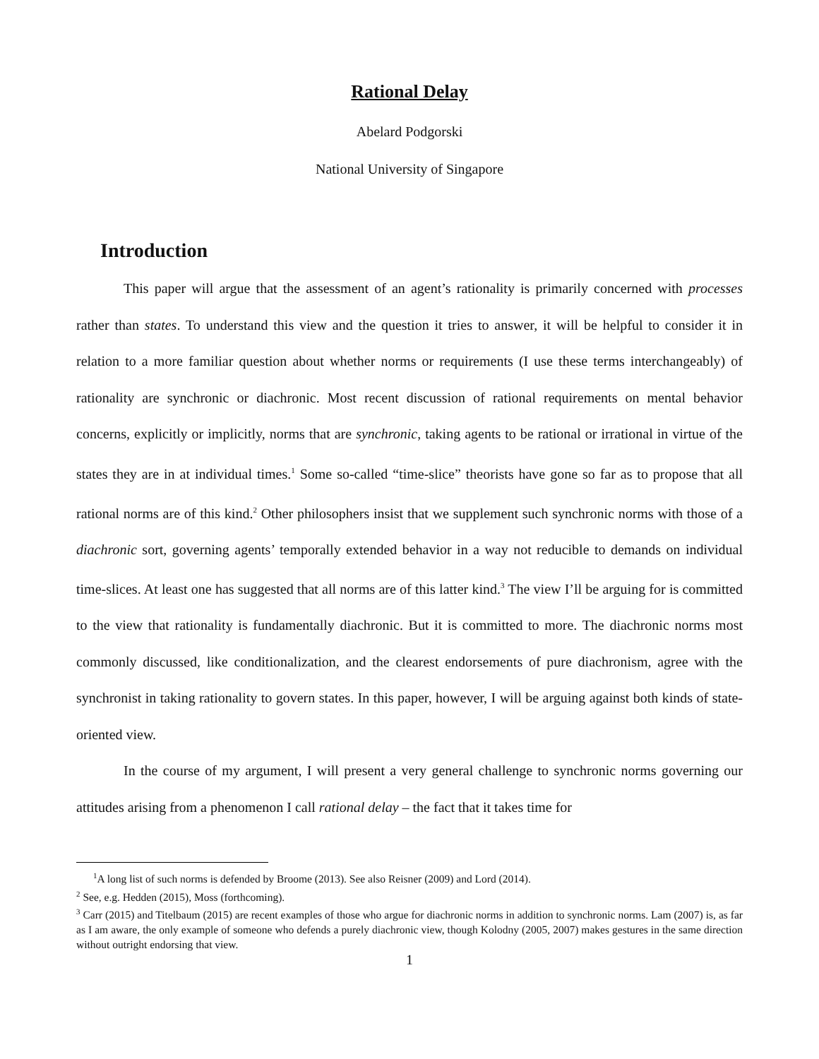Rational Delay
Abelard Podgorski
National University of Singapore
Introduction
This paper will argue that the assessment of an agent’s rationality is primarily concerned with processes rather than states. To understand this view and the question it tries to answer, it will be helpful to consider it in relation to a more familiar question about whether norms or requirements (I use these terms interchangeably) of rationality are synchronic or diachronic. Most recent discussion of rational requirements on mental behavior concerns, explicitly or implicitly, norms that are synchronic, taking agents to be rational or irrational in virtue of the states they are in at individual times.<sup>1</sup> Some so-called “time-slice” theorists have gone so far as to propose that all rational norms are of this kind.<sup>2</sup> Other philosophers insist that we supplement such synchronic norms with those of a diachronic sort, governing agents’ temporally extended behavior in a way not reducible to demands on individual time-slices. At least one has suggested that all norms are of this latter kind.<sup>3</sup> The view I’ll be arguing for is committed to the view that rationality is fundamentally diachronic. But it is committed to more. The diachronic norms most commonly discussed, like conditionalization, and the clearest endorsements of pure diachronism, agree with the synchronist in taking rationality to govern states. In this paper, however, I will be arguing against both kinds of state-oriented view.
In the course of my argument, I will present a very general challenge to synchronic norms governing our attitudes arising from a phenomenon I call rational delay – the fact that it takes time for
<sup>1</sup> A long list of such norms is defended by Broome (2013). See also Reisner (2009) and Lord (2014).
<sup>2</sup> See, e.g. Hedden (2015), Moss (forthcoming).
<sup>3</sup> Carr (2015) and Titelbaum (2015) are recent examples of those who argue for diachronic norms in addition to synchronic norms. Lam (2007) is, as far as I am aware, the only example of someone who defends a purely diachronic view, though Kolodny (2005, 2007) makes gestures in the same direction without outright endorsing that view.
1